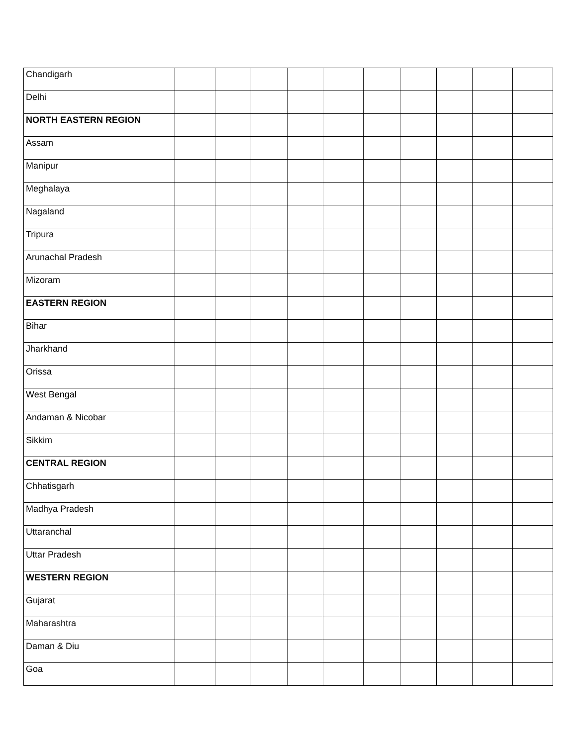| Chandigarh | | | | | | | | | | |
| Delhi | | | | | | | | | | |
| NORTH EASTERN REGION | | | | | | | | | | |
| Assam | | | | | | | | | | |
| Manipur | | | | | | | | | | |
| Meghalaya | | | | | | | | | | |
| Nagaland | | | | | | | | | | |
| Tripura | | | | | | | | | | |
| Arunachal Pradesh | | | | | | | | | | |
| Mizoram | | | | | | | | | | |
| EASTERN REGION | | | | | | | | | | |
| Bihar | | | | | | | | | | |
| Jharkhand | | | | | | | | | | |
| Orissa | | | | | | | | | | |
| West Bengal | | | | | | | | | | |
| Andaman & Nicobar | | | | | | | | | | |
| Sikkim | | | | | | | | | | |
| CENTRAL REGION | | | | | | | | | | |
| Chhatisgarh | | | | | | | | | | |
| Madhya Pradesh | | | | | | | | | | |
| Uttaranchal | | | | | | | | | | |
| Uttar Pradesh | | | | | | | | | | |
| WESTERN REGION | | | | | | | | | | |
| Gujarat | | | | | | | | | | |
| Maharashtra | | | | | | | | | | |
| Daman & Diu | | | | | | | | | | |
| Goa | | | | | | | | | | |